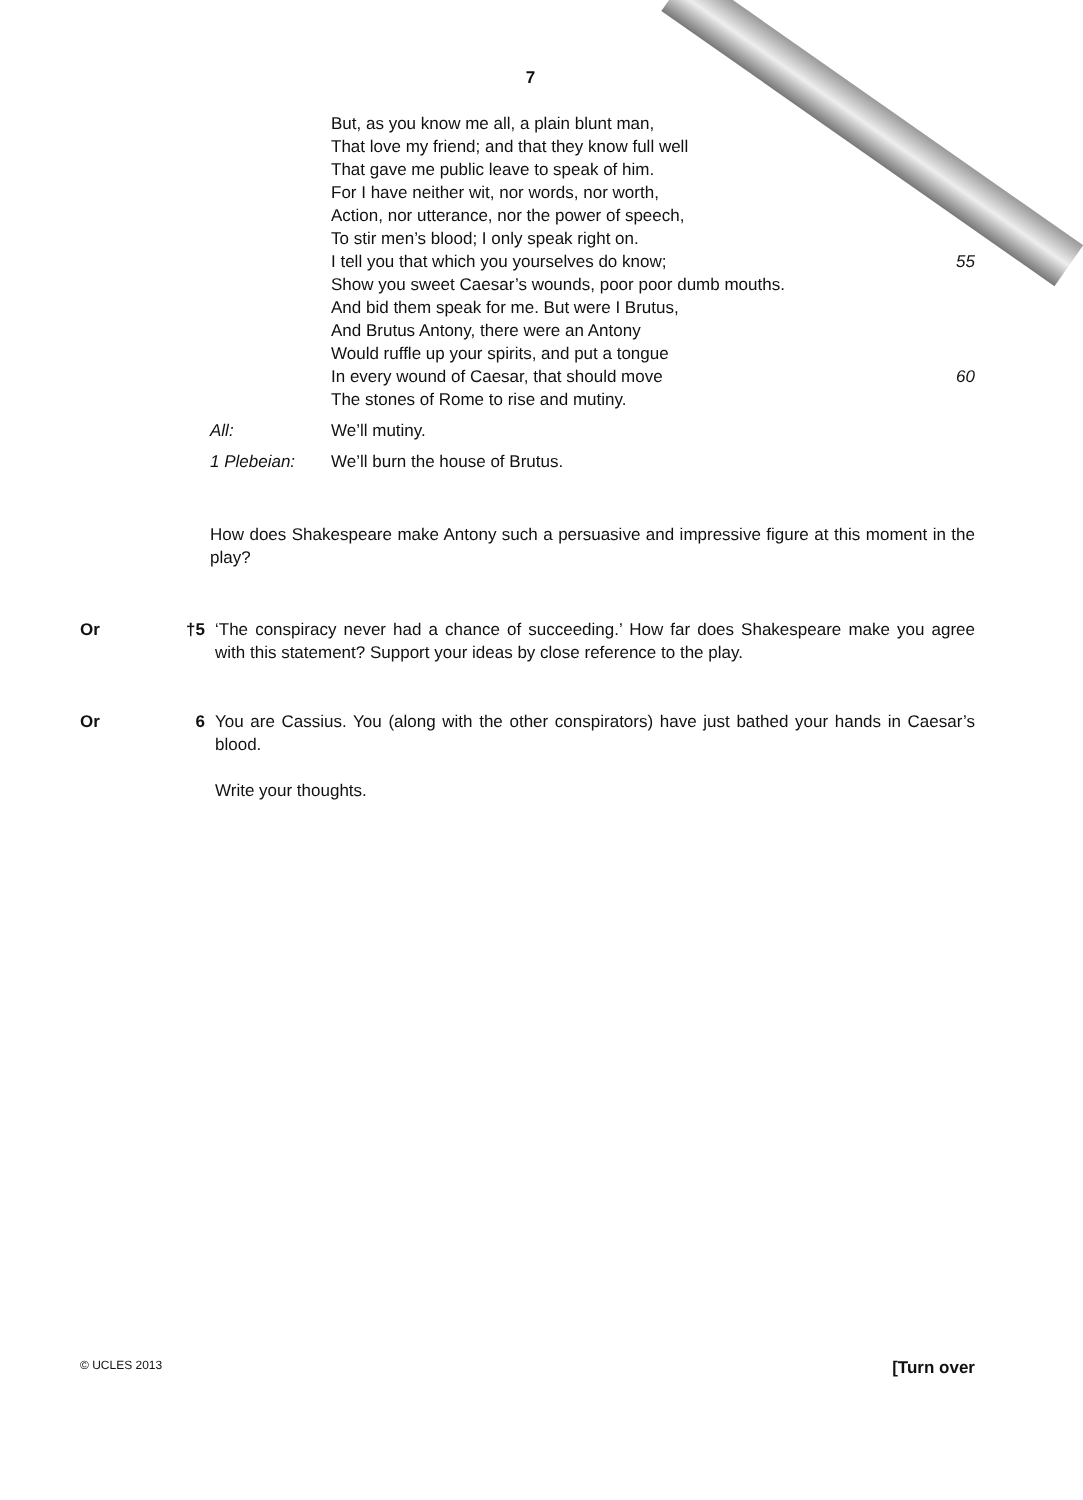7
But, as you know me all, a plain blunt man,
That love my friend; and that they know full well
That gave me public leave to speak of him.
For I have neither wit, nor words, nor worth,
Action, nor utterance, nor the power of speech,
To stir men’s blood; I only speak right on.
I tell you that which you yourselves do know; 55
Show you sweet Caesar’s wounds, poor poor dumb mouths.
And bid them speak for me. But were I Brutus,
And Brutus Antony, there were an Antony
Would ruffle up your spirits, and put a tongue
In every wound of Caesar, that should move 60
The stones of Rome to rise and mutiny.
All: We’ll mutiny.
1 Plebeian: We’ll burn the house of Brutus.
How does Shakespeare make Antony such a persuasive and impressive figure at this moment in the play?
Or †5 ‘The conspiracy never had a chance of succeeding.’ How far does Shakespeare make you agree with this statement? Support your ideas by close reference to the play.
Or 6 You are Cassius. You (along with the other conspirators) have just bathed your hands in Caesar’s blood.
Write your thoughts.
© UCLES 2013 [Turn over